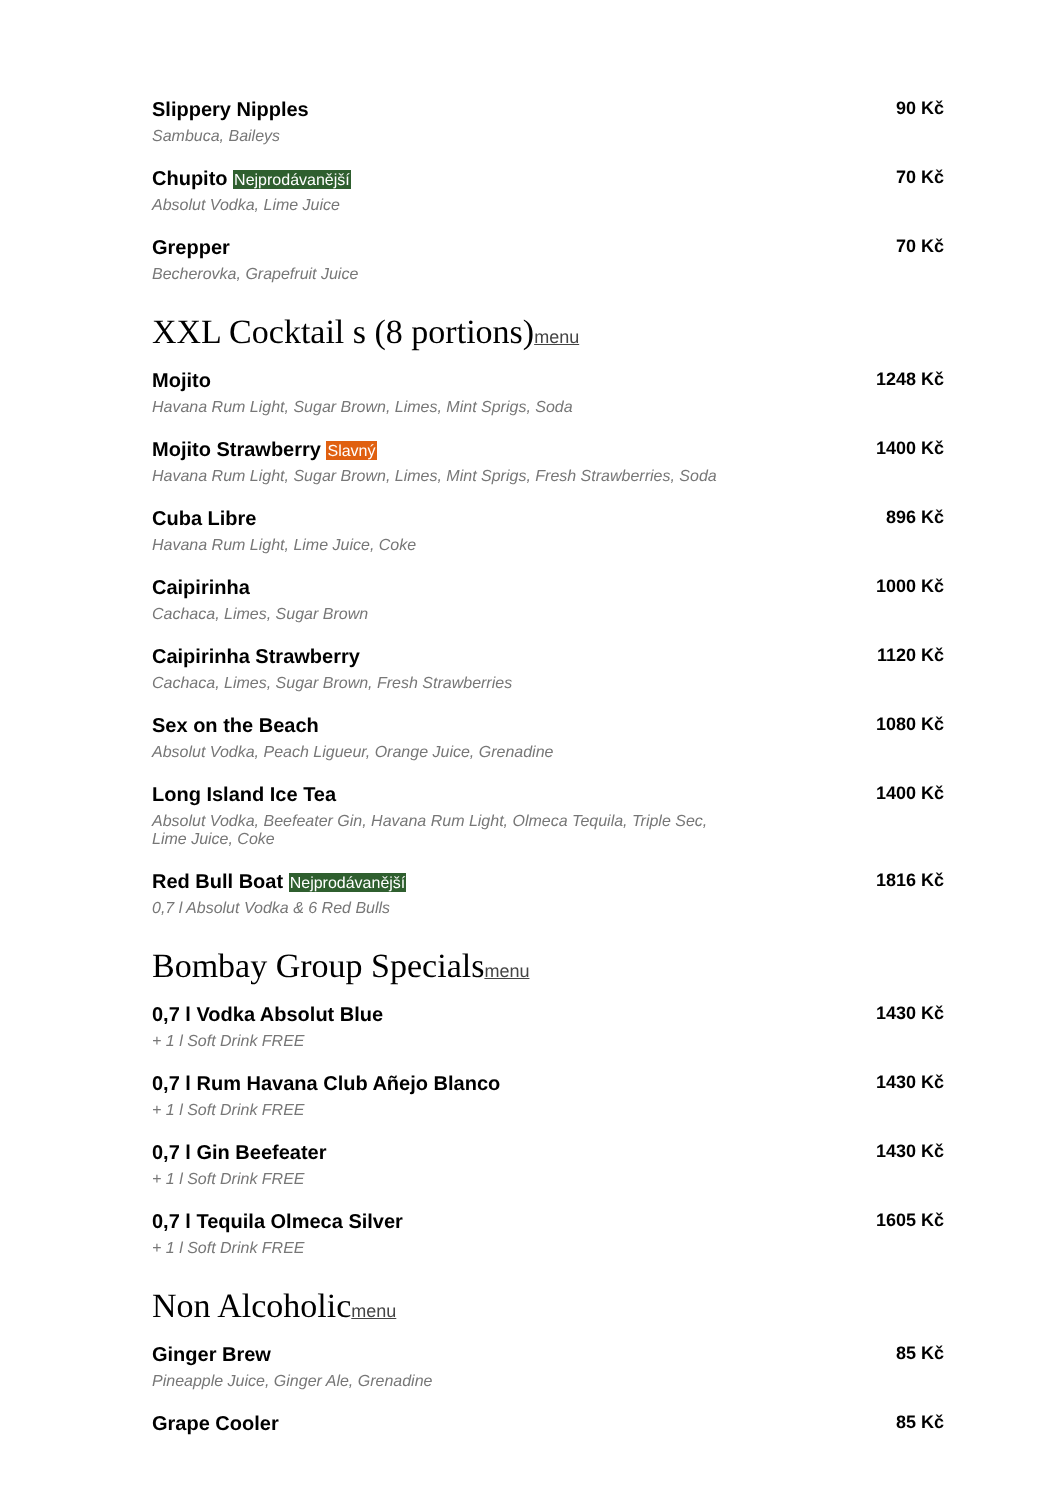Slippery Nipples
Sambuca, Baileys
90 Kč
Chupito Nejprodávanější
Absolut Vodka, Lime Juice
70 Kč
Grepper
Becherovka, Grapefruit Juice
70 Kč
XXL Cocktail s (8 portions)menu
Mojito
Havana Rum Light, Sugar Brown, Limes, Mint Sprigs, Soda
1248 Kč
Mojito Strawberry Slavný
Havana Rum Light, Sugar Brown, Limes, Mint Sprigs, Fresh Strawberries, Soda
1400 Kč
Cuba Libre
Havana Rum Light, Lime Juice, Coke
896 Kč
Caipirinha
Cachaca, Limes, Sugar Brown
1000 Kč
Caipirinha Strawberry
Cachaca, Limes, Sugar Brown, Fresh Strawberries
1120 Kč
Sex on the Beach
Absolut Vodka, Peach Ligueur, Orange Juice, Grenadine
1080 Kč
Long Island Ice Tea
Absolut Vodka, Beefeater Gin, Havana Rum Light, Olmeca Tequila, Triple Sec, Lime Juice, Coke
1400 Kč
Red Bull Boat Nejprodávanější
0,7 l Absolut Vodka & 6 Red Bulls
1816 Kč
Bombay Group Specialsmenu
0,7 l Vodka Absolut Blue
+ 1 l Soft Drink FREE
1430 Kč
0,7 l Rum Havana Club Añejo Blanco
+ 1 l Soft Drink FREE
1430 Kč
0,7 l Gin Beefeater
+ 1 l Soft Drink FREE
1430 Kč
0,7 l Tequila Olmeca Silver
+ 1 l Soft Drink FREE
1605 Kč
Non Alcoholicmenu
Ginger Brew
Pineapple Juice, Ginger Ale, Grenadine
85 Kč
Grape Cooler 85 Kč